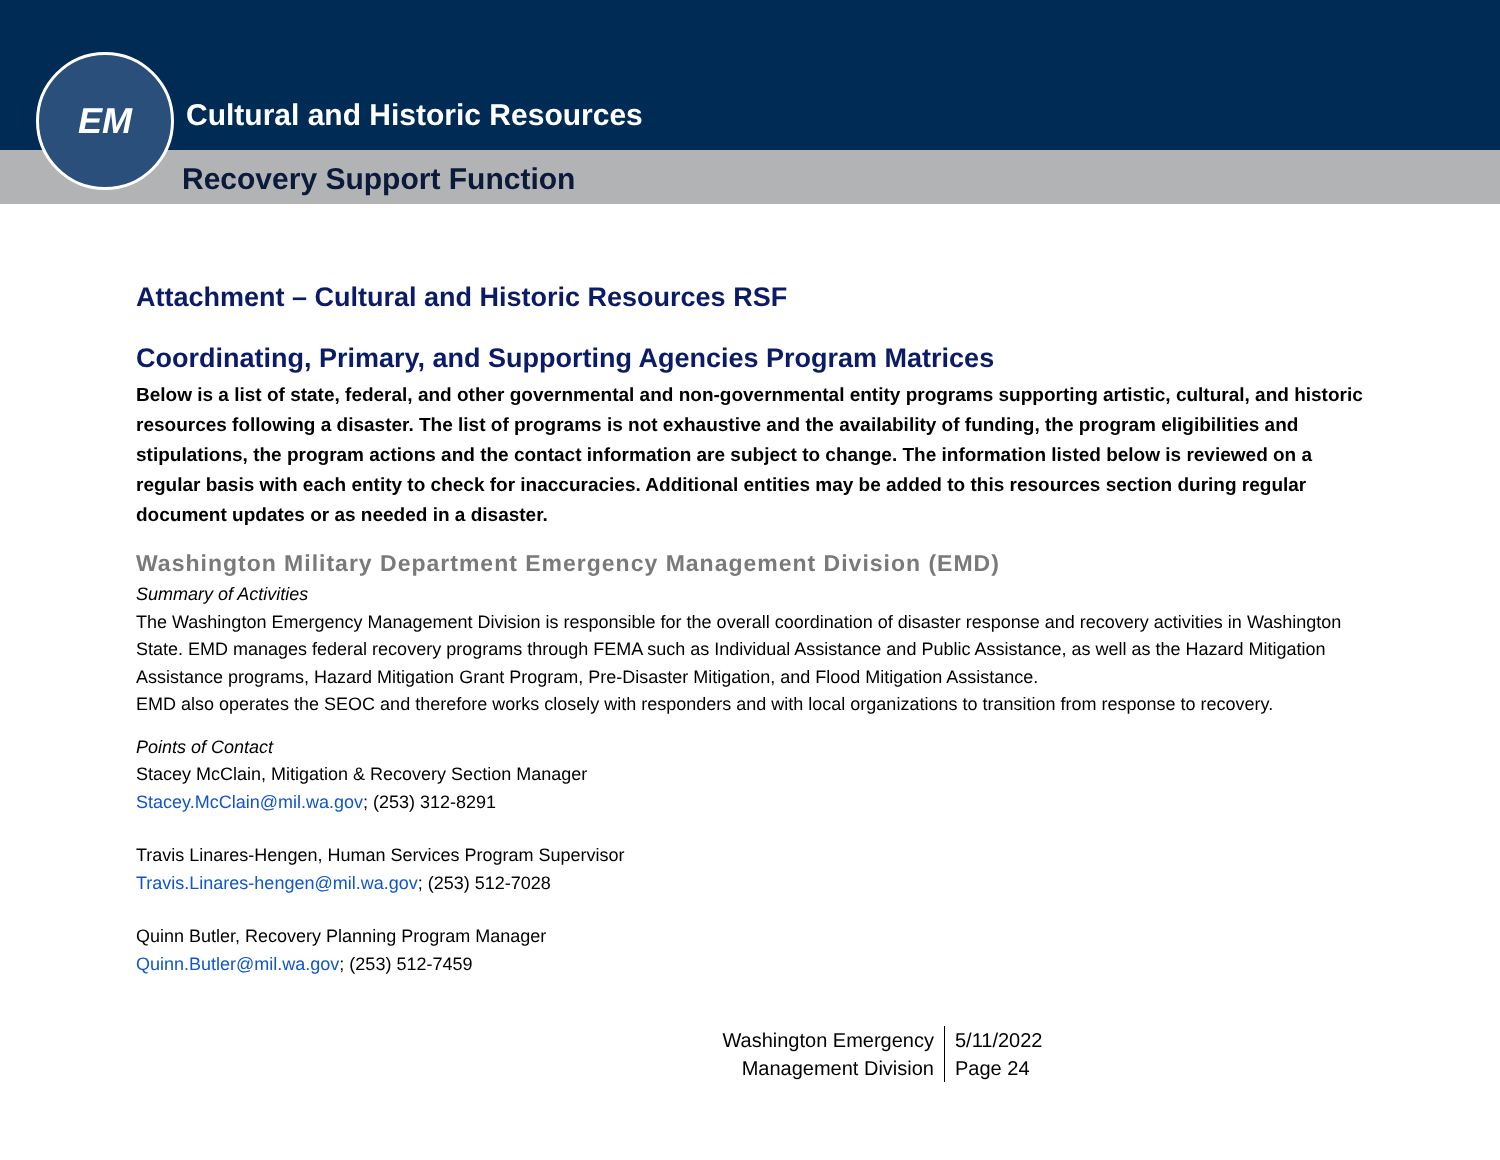EM
Cultural and Historic Resources
Recovery Support Function
Attachment – Cultural and Historic Resources RSF
Coordinating, Primary, and Supporting Agencies Program Matrices
Below is a list of state, federal, and other governmental and non-governmental entity programs supporting artistic, cultural, and historic resources following a disaster. The list of programs is not exhaustive and the availability of funding, the program eligibilities and stipulations, the program actions and the contact information are subject to change. The information listed below is reviewed on a regular basis with each entity to check for inaccuracies. Additional entities may be added to this resources section during regular document updates or as needed in a disaster.
Washington Military Department Emergency Management Division (EMD)
Summary of Activities
The Washington Emergency Management Division is responsible for the overall coordination of disaster response and recovery activities in Washington State. EMD manages federal recovery programs through FEMA such as Individual Assistance and Public Assistance, as well as the Hazard Mitigation Assistance programs, Hazard Mitigation Grant Program, Pre-Disaster Mitigation, and Flood Mitigation Assistance.
EMD also operates the SEOC and therefore works closely with responders and with local organizations to transition from response to recovery.
Points of Contact
Stacey McClain, Mitigation & Recovery Section Manager
Stacey.McClain@mil.wa.gov; (253) 312-8291
Travis Linares-Hengen, Human Services Program Supervisor
Travis.Linares-hengen@mil.wa.gov; (253) 512-7028
Quinn Butler, Recovery Planning Program Manager
Quinn.Butler@mil.wa.gov; (253) 512-7459
Washington Emergency
Management Division
5/11/2022
Page 24